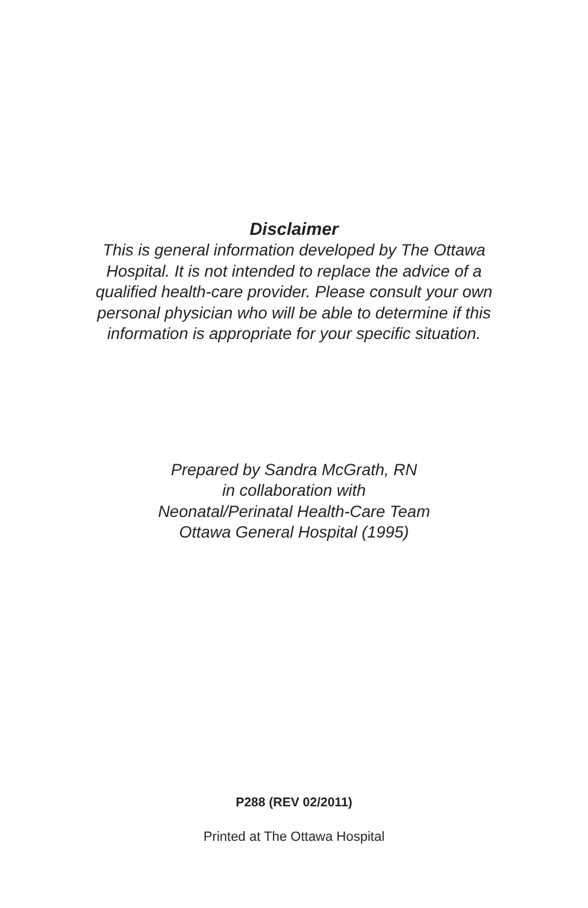Disclaimer
This is general information developed by The Ottawa Hospital. It is not intended to replace the advice of a qualified health-care provider. Please consult your own personal physician who will be able to determine if this information is appropriate for your specific situation.
Prepared by Sandra McGrath, RN
in collaboration with
Neonatal/Perinatal Health-Care Team
Ottawa General Hospital (1995)
P288 (REV 02/2011)
Printed at The Ottawa Hospital